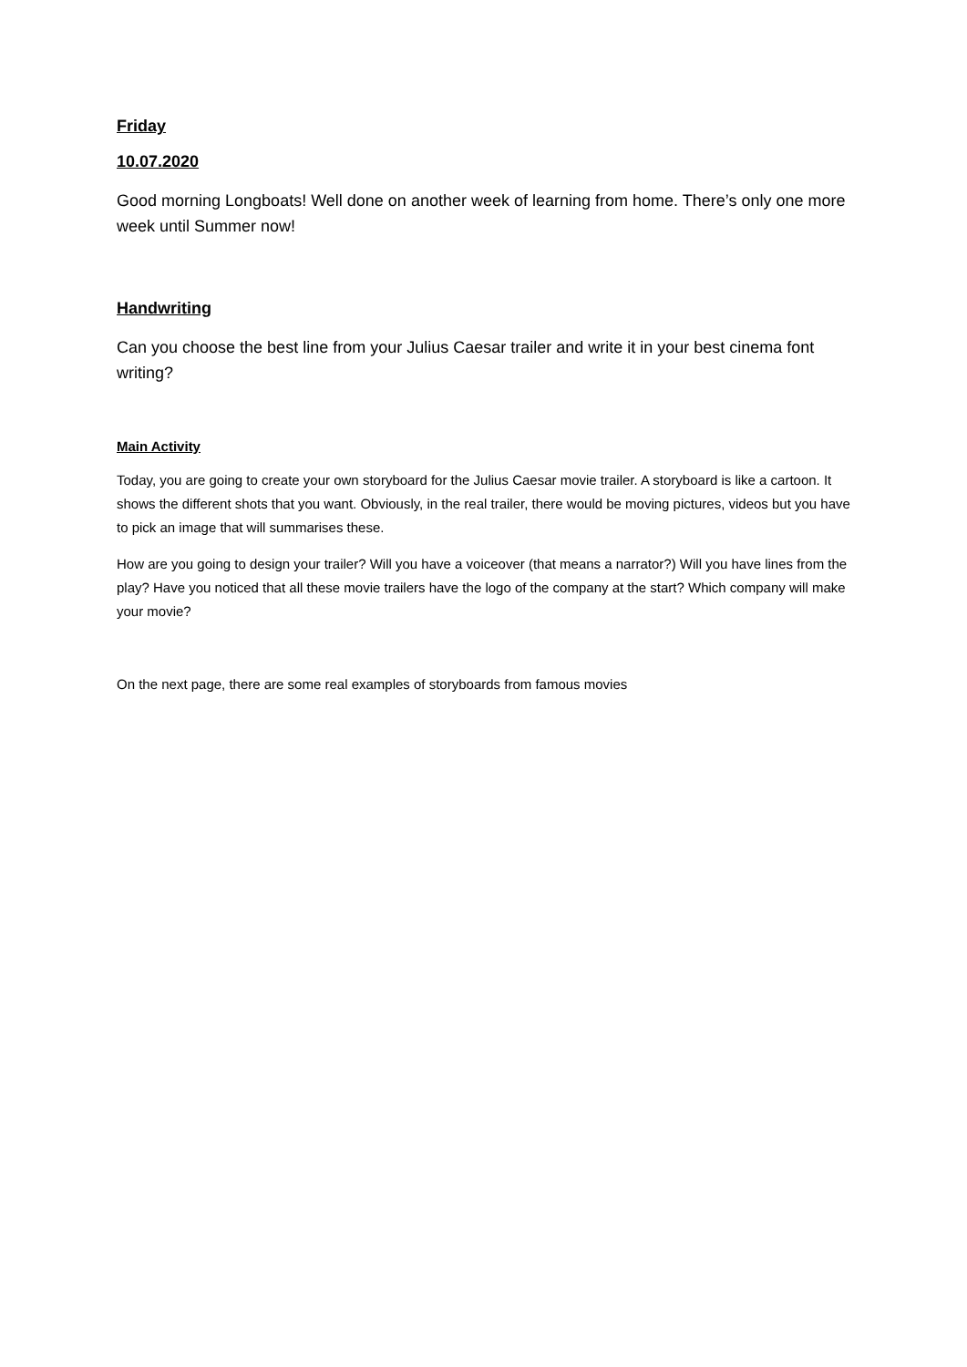Friday
10.07.2020
Good morning Longboats! Well done on another week of learning from home. There’s only one more week until Summer now!
Handwriting
Can you choose the best line from your Julius Caesar trailer and write it in your best cinema font writing?
Main Activity
Today, you are going to create your own storyboard for the Julius Caesar movie trailer. A storyboard is like a cartoon. It shows the different shots that you want. Obviously, in the real trailer, there would be moving pictures, videos but you have to pick an image that will summarises these.
How are you going to design your trailer? Will you have a voiceover (that means a narrator?) Will you have lines from the play? Have you noticed that all these movie trailers have the logo of the company at the start? Which company will make your movie?
On the next page, there are some real examples of storyboards from famous movies